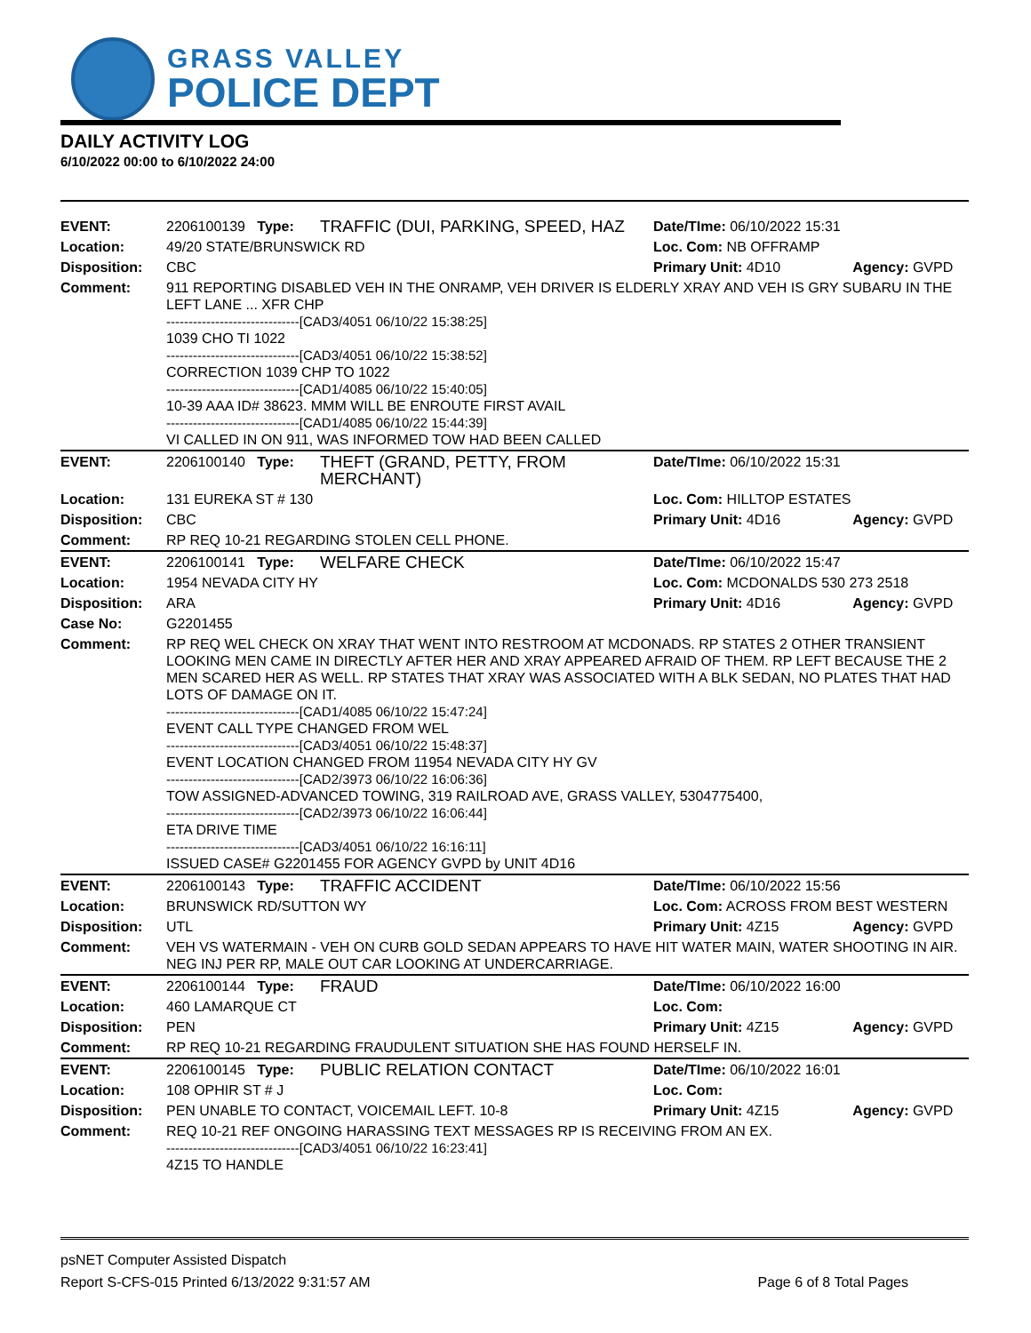GRASS VALLEY
POLICE DEPT
DAILY ACTIVITY LOG
6/10/2022 00:00 to 6/10/2022 24:00
| EVENT: | 2206100139 Type: | TRAFFIC (DUI, PARKING, SPEED, HAZ | Date/TIme: 06/10/2022 15:31 | |
| Location: | 49/20 STATE/BRUNSWICK RD | | Loc. Com: NB OFFRAMP | |
| Disposition: | CBC | | Primary Unit: 4D10 | Agency: GVPD |
| Comment: | 911 REPORTING DISABLED VEH IN THE ONRAMP, VEH DRIVER IS ELDERLY XRAY AND VEH IS GRY SUBARU IN THE LEFT LANE ... XFR CHP ------------------------------[CAD3/4051 06/10/22 15:38:25] 1039 CHO TI 1022 ------------------------------[CAD3/4051 06/10/22 15:38:52] CORRECTION 1039 CHP TO 1022 ------------------------------[CAD1/4085 06/10/22 15:40:05] 10-39 AAA ID# 38623. MMM WILL BE ENROUTE FIRST AVAIL ------------------------------[CAD1/4085 06/10/22 15:44:39] VI CALLED IN ON 911, WAS INFORMED TOW HAD BEEN CALLED | | | |
| EVENT: | 2206100140 Type: | THEFT (GRAND, PETTY, FROM MERCHANT) | Date/TIme: 06/10/2022 15:31 | |
| Location: | 131 EUREKA ST # 130 | | Loc. Com: HILLTOP ESTATES | |
| Disposition: | CBC | | Primary Unit: 4D16 | Agency: GVPD |
| Comment: | RP REQ 10-21 REGARDING STOLEN CELL PHONE. | | | |
| EVENT: | 2206100141 Type: | WELFARE CHECK | Date/TIme: 06/10/2022 15:47 | |
| Location: | 1954 NEVADA CITY HY | | Loc. Com: MCDONALDS 530 273 2518 | |
| Disposition: | ARA | | Primary Unit: 4D16 | Agency: GVPD |
| Case No: | G2201455 | | | |
| Comment: | RP REQ WEL CHECK ON XRAY THAT WENT INTO RESTROOM AT MCDONADS. RP STATES 2 OTHER TRANSIENT LOOKING MEN CAME IN DIRECTLY AFTER HER AND XRAY APPEARED AFRAID OF THEM. RP LEFT BECAUSE THE 2 MEN SCARED HER AS WELL. RP STATES THAT XRAY WAS ASSOCIATED WITH A BLK SEDAN, NO PLATES THAT HAD LOTS OF DAMAGE ON IT. ------------------------------[CAD1/4085 06/10/22 15:47:24] EVENT CALL TYPE CHANGED FROM WEL ------------------------------[CAD3/4051 06/10/22 15:48:37] EVENT LOCATION CHANGED FROM 11954 NEVADA CITY HY GV ------------------------------[CAD2/3973 06/10/22 16:06:36] TOW ASSIGNED-ADVANCED TOWING, 319 RAILROAD AVE, GRASS VALLEY, 5304775400, ------------------------------[CAD2/3973 06/10/22 16:06:44] ETA DRIVE TIME ------------------------------[CAD3/4051 06/10/22 16:16:11] ISSUED CASE# G2201455 FOR AGENCY GVPD by UNIT 4D16 | | | |
| EVENT: | 2206100143 Type: | TRAFFIC ACCIDENT | Date/TIme: 06/10/2022 15:56 | |
| Location: | BRUNSWICK RD/SUTTON WY | | Loc. Com: ACROSS FROM BEST WESTERN | |
| Disposition: | UTL | | Primary Unit: 4Z15 | Agency: GVPD |
| Comment: | VEH VS WATERMAIN - VEH ON CURB GOLD SEDAN APPEARS TO HAVE HIT WATER MAIN, WATER SHOOTING IN AIR. NEG INJ PER RP, MALE OUT CAR LOOKING AT UNDERCARRIAGE. | | | |
| EVENT: | 2206100144 Type: | FRAUD | Date/TIme: 06/10/2022 16:00 | |
| Location: | 460 LAMARQUE CT | | Loc. Com: | |
| Disposition: | PEN | | Primary Unit: 4Z15 | Agency: GVPD |
| Comment: | RP REQ 10-21 REGARDING FRAUDULENT SITUATION SHE HAS FOUND HERSELF IN. | | | |
| EVENT: | 2206100145 Type: | PUBLIC RELATION CONTACT | Date/TIme: 06/10/2022 16:01 | |
| Location: | 108 OPHIR ST # J | | Loc. Com: | |
| Disposition: | PEN UNABLE TO CONTACT, VOICEMAIL LEFT. 10-8 | | Primary Unit: 4Z15 | Agency: GVPD |
| Comment: | REQ 10-21 REF ONGOING HARASSING TEXT MESSAGES RP IS RECEIVING FROM AN EX. ------------------------------[CAD3/4051 06/10/22 16:23:41] 4Z15 TO HANDLE | | | |
psNET Computer Assisted Dispatch
Report S-CFS-015 Printed 6/13/2022 9:31:57 AM Page 6 of 8 Total Pages